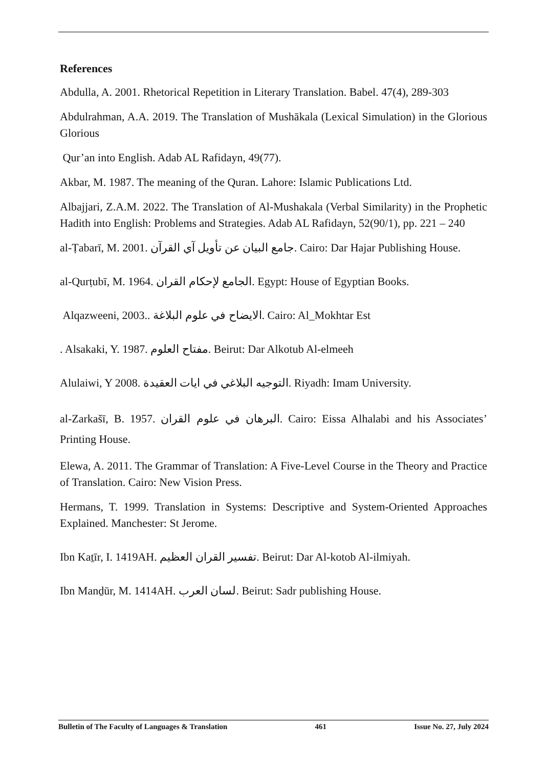References
Abdulla, A. 2001. Rhetorical Repetition in Literary Translation. Babel. 47(4), 289-303
Abdulrahman, A.A. 2019. The Translation of Mushākala (Lexical Simulation) in the Glorious Glorious
Qur’an into English. Adab AL Rafidayn, 49(77).
Akbar, M. 1987. The meaning of the Quran. Lahore: Islamic Publications Ltd.
Albajjari, Z.A.M. 2022. The Translation of Al-Mushakala (Verbal Similarity) in the Prophetic Hadith into English: Problems and Strategies. Adab AL Rafidayn, 52(90/1), pp. 221 – 240
al-Ṭabarī, M. 2001. جامع البيان عن تأويل آي القرآن. Cairo: Dar Hajar Publishing House.
al-Qurṭubī, M. 1964. الجامع لإحكام القران. Egypt: House of Egyptian Books.
Alqazweeni, 2003.. الايضاح في علوم البلاغة. Cairo: Al_Mokhtar Est
. Alsakaki, Y. 1987. مفتاح العلوم. Beirut: Dar Alkotub Al-elmeeh
Alulaiwi, Y 2008. التوجيه البلاغي في ايات العقيدة. Riyadh: Imam University.
al-Zarkašī, B. 1957. البرهان في علوم القران. Cairo: Eissa Alhalabi and his Associates’ Printing House.
Elewa, A. 2011. The Grammar of Translation: A Five-Level Course in the Theory and Practice of Translation. Cairo: New Vision Press.
Hermans, T. 1999. Translation in Systems: Descriptive and System-Oriented Approaches Explained. Manchester: St Jerome.
Ibn Kaṯīr, I. 1419AH. تفسير القران العظيم. Beirut: Dar Al-kotob Al-ilmiyah.
Ibn Manḏūr, M. 1414AH. لسان العرب. Beirut: Sadr publishing House.
Bulletin of The Faculty of Languages & Translation 461 Issue No. 27, July 2024